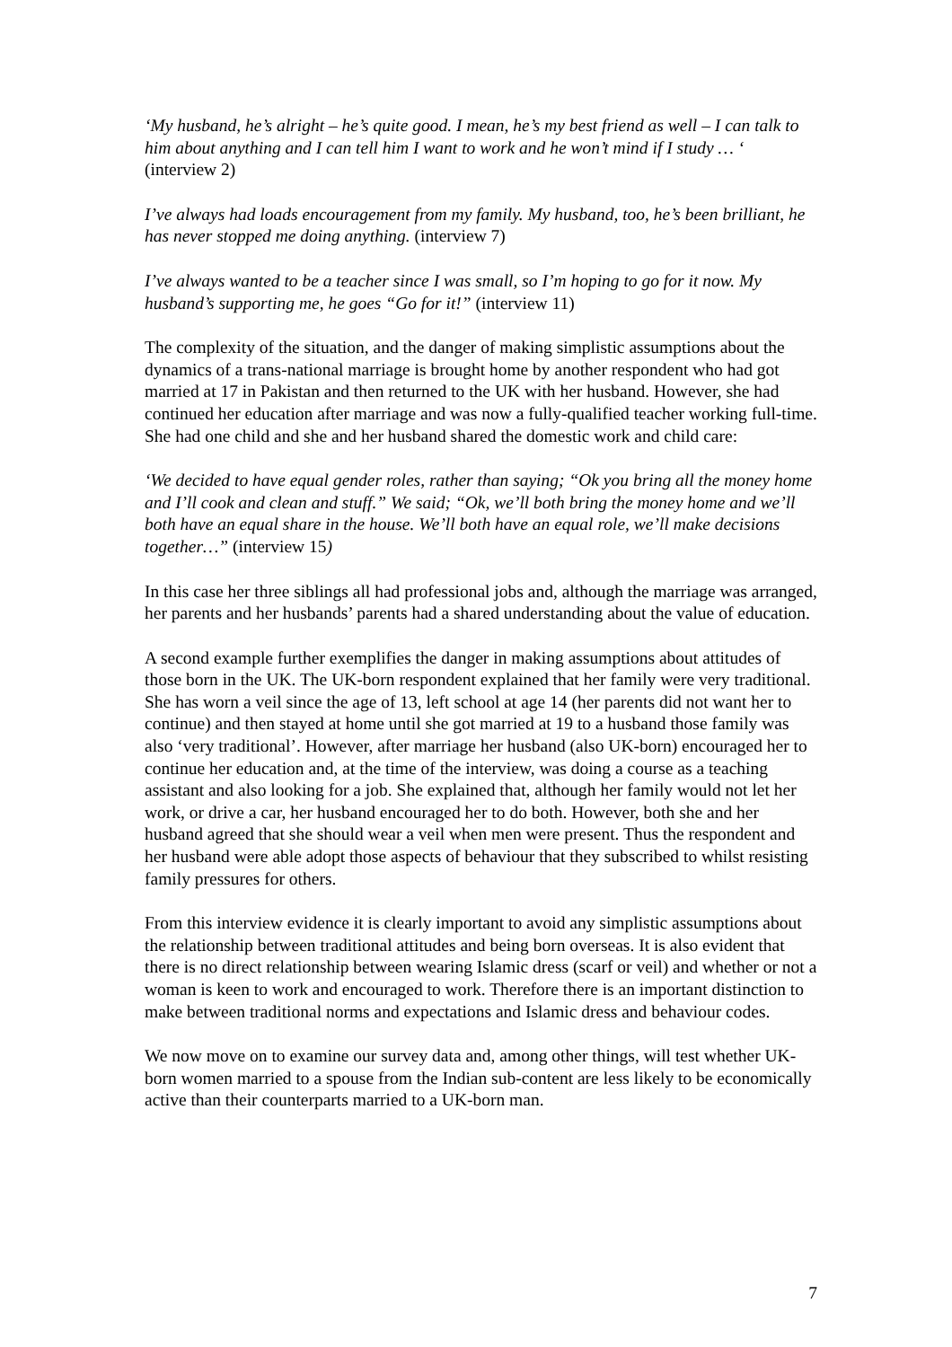‘My husband, he’s alright – he’s quite good. I mean, he’s my best friend as well – I can talk to him about anything and I can tell him I want to work and he won’t mind if I study … ‘ (interview 2)
I’ve always had loads encouragement from my family. My husband, too, he’s been brilliant, he has never stopped me doing anything. (interview 7)
I’ve always wanted to be a teacher since I was small, so I’m hoping to go for it now. My husband’s supporting me, he goes “Go for it!” (interview 11)
The complexity of the situation, and the danger of making simplistic assumptions about the dynamics of a trans-national marriage is brought home by another respondent who had got married at 17 in Pakistan and then returned to the UK with her husband. However, she had continued her education after marriage and was now a fully-qualified teacher working full-time. She had one child and she and her husband shared the domestic work and child care:
‘We decided to have equal gender roles, rather than saying; “Ok you bring all the money home and I’ll cook and clean and stuff.” We said; “Ok, we’ll both bring the money home and we’ll both have an equal share in the house. We’ll both have an equal role, we’ll make decisions together…” (interview 15)
In this case her three siblings all had professional jobs and, although the marriage was arranged, her parents and her husbands’ parents had a shared understanding about the value of education.
A second example further exemplifies the danger in making assumptions about attitudes of those born in the UK. The UK-born respondent explained that her family were very traditional. She has worn a veil since the age of 13, left school at age 14 (her parents did not want her to continue) and then stayed at home until she got married at 19 to a husband those family was also ‘very traditional’. However, after marriage her husband (also UK-born) encouraged her to continue her education and, at the time of the interview, was doing a course as a teaching assistant and also looking for a job. She explained that, although her family would not let her work, or drive a car, her husband encouraged her to do both. However, both she and her husband agreed that she should wear a veil when men were present. Thus the respondent and her husband were able adopt those aspects of behaviour that they subscribed to whilst resisting family pressures for others.
From this interview evidence it is clearly important to avoid any simplistic assumptions about the relationship between traditional attitudes and being born overseas. It is also evident that there is no direct relationship between wearing Islamic dress (scarf or veil) and whether or not a woman is keen to work and encouraged to work. Therefore there is an important distinction to make between traditional norms and expectations and Islamic dress and behaviour codes.
We now move on to examine our survey data and, among other things, will test whether UK-born women married to a spouse from the Indian sub-content are less likely to be economically active than their counterparts married to a UK-born man.
7